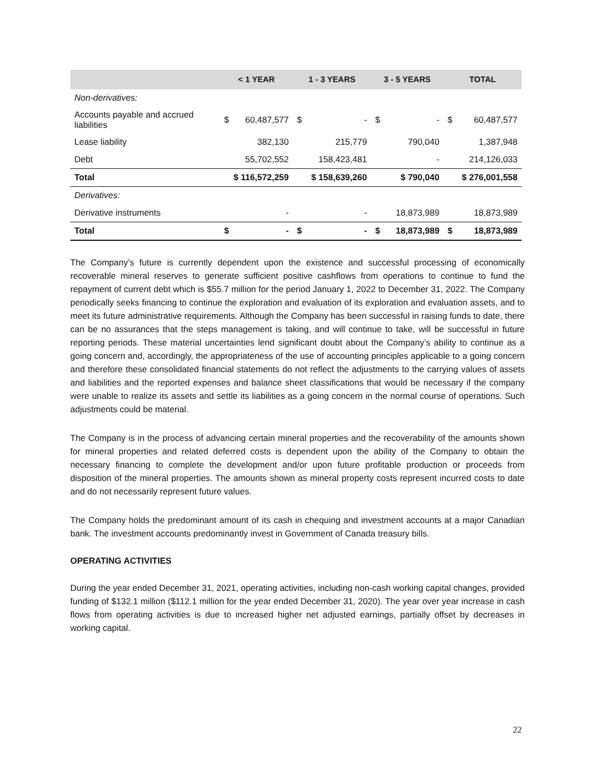| | < 1 YEAR | | 1 - 3 YEARS | | 3 - 5 YEARS | | TOTAL | |
| --- | --- | --- | --- | --- | --- | --- | --- | --- |
| Non-derivatives: | | | | | | | | |
| Accounts payable and accrued liabilities | $ | 60,487,577 | $ | - | $ | - | $ | 60,487,577 |
| Lease liability | | 382,130 | | 215,779 | | 790,040 | | 1,387,948 |
| Debt | | 55,702,552 | | 158,423,481 | | - | | 214,126,033 |
| Total | $ 116,572,259 | | $ 158,639,260 | | $ 790,040 | | $ 276,001,558 | |
| Derivatives: | | | | | | | | |
| Derivative instruments | | - | | - | | 18,873,989 | | 18,873,989 |
| Total | $ | - | $ | - | $ | 18,873,989 | $ | 18,873,989 |
The Company’s future is currently dependent upon the existence and successful processing of economically recoverable mineral reserves to generate sufficient positive cashflows from operations to continue to fund the repayment of current debt which is $55.7 million for the period January 1, 2022 to December 31, 2022. The Company periodically seeks financing to continue the exploration and evaluation of its exploration and evaluation assets, and to meet its future administrative requirements. Although the Company has been successful in raising funds to date, there can be no assurances that the steps management is taking, and will continue to take, will be successful in future reporting periods. These material uncertainties lend significant doubt about the Company’s ability to continue as a going concern and, accordingly, the appropriateness of the use of accounting principles applicable to a going concern and therefore these consolidated financial statements do not reflect the adjustments to the carrying values of assets and liabilities and the reported expenses and balance sheet classifications that would be necessary if the company were unable to realize its assets and settle its liabilities as a going concern in the normal course of operations. Such adjustments could be material.
The Company is in the process of advancing certain mineral properties and the recoverability of the amounts shown for mineral properties and related deferred costs is dependent upon the ability of the Company to obtain the necessary financing to complete the development and/or upon future profitable production or proceeds from disposition of the mineral properties. The amounts shown as mineral property costs represent incurred costs to date and do not necessarily represent future values.
The Company holds the predominant amount of its cash in chequing and investment accounts at a major Canadian bank. The investment accounts predominantly invest in Government of Canada treasury bills.
OPERATING ACTIVITIES
During the year ended December 31, 2021, operating activities, including non-cash working capital changes, provided funding of $132.1 million ($112.1 million for the year ended December 31, 2020). The year over year increase in cash flows from operating activities is due to increased higher net adjusted earnings, partially offset by decreases in working capital.
22